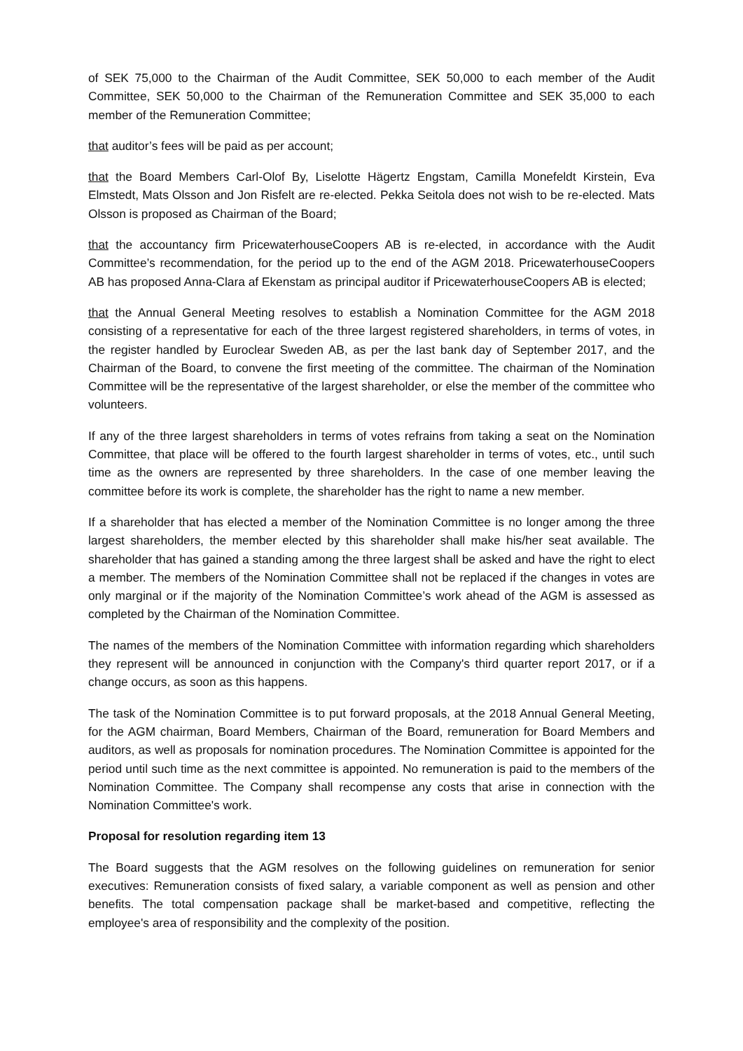of SEK 75,000 to the Chairman of the Audit Committee, SEK 50,000 to each member of the Audit Committee, SEK 50,000 to the Chairman of the Remuneration Committee and SEK 35,000 to each member of the Remuneration Committee;
that auditor’s fees will be paid as per account;
that the Board Members Carl-Olof By, Liselotte Hägertz Engstam, Camilla Monefeldt Kirstein, Eva Elmstedt, Mats Olsson and Jon Risfelt are re-elected. Pekka Seitola does not wish to be re-elected. Mats Olsson is proposed as Chairman of the Board;
that the accountancy firm PricewaterhouseCoopers AB is re-elected, in accordance with the Audit Committee’s recommendation, for the period up to the end of the AGM 2018. PricewaterhouseCoopers AB has proposed Anna-Clara af Ekenstam as principal auditor if PricewaterhouseCoopers AB is elected;
that the Annual General Meeting resolves to establish a Nomination Committee for the AGM 2018 consisting of a representative for each of the three largest registered shareholders, in terms of votes, in the register handled by Euroclear Sweden AB, as per the last bank day of September 2017, and the Chairman of the Board, to convene the first meeting of the committee. The chairman of the Nomination Committee will be the representative of the largest shareholder, or else the member of the committee who volunteers.
If any of the three largest shareholders in terms of votes refrains from taking a seat on the Nomination Committee, that place will be offered to the fourth largest shareholder in terms of votes, etc., until such time as the owners are represented by three shareholders. In the case of one member leaving the committee before its work is complete, the shareholder has the right to name a new member.
If a shareholder that has elected a member of the Nomination Committee is no longer among the three largest shareholders, the member elected by this shareholder shall make his/her seat available. The shareholder that has gained a standing among the three largest shall be asked and have the right to elect a member. The members of the Nomination Committee shall not be replaced if the changes in votes are only marginal or if the majority of the Nomination Committee’s work ahead of the AGM is assessed as completed by the Chairman of the Nomination Committee.
The names of the members of the Nomination Committee with information regarding which shareholders they represent will be announced in conjunction with the Company's third quarter report 2017, or if a change occurs, as soon as this happens.
The task of the Nomination Committee is to put forward proposals, at the 2018 Annual General Meeting, for the AGM chairman, Board Members, Chairman of the Board, remuneration for Board Members and auditors, as well as proposals for nomination procedures. The Nomination Committee is appointed for the period until such time as the next committee is appointed. No remuneration is paid to the members of the Nomination Committee. The Company shall recompense any costs that arise in connection with the Nomination Committee's work.
Proposal for resolution regarding item 13
The Board suggests that the AGM resolves on the following guidelines on remuneration for senior executives: Remuneration consists of fixed salary, a variable component as well as pension and other benefits. The total compensation package shall be market-based and competitive, reflecting the employee's area of responsibility and the complexity of the position.